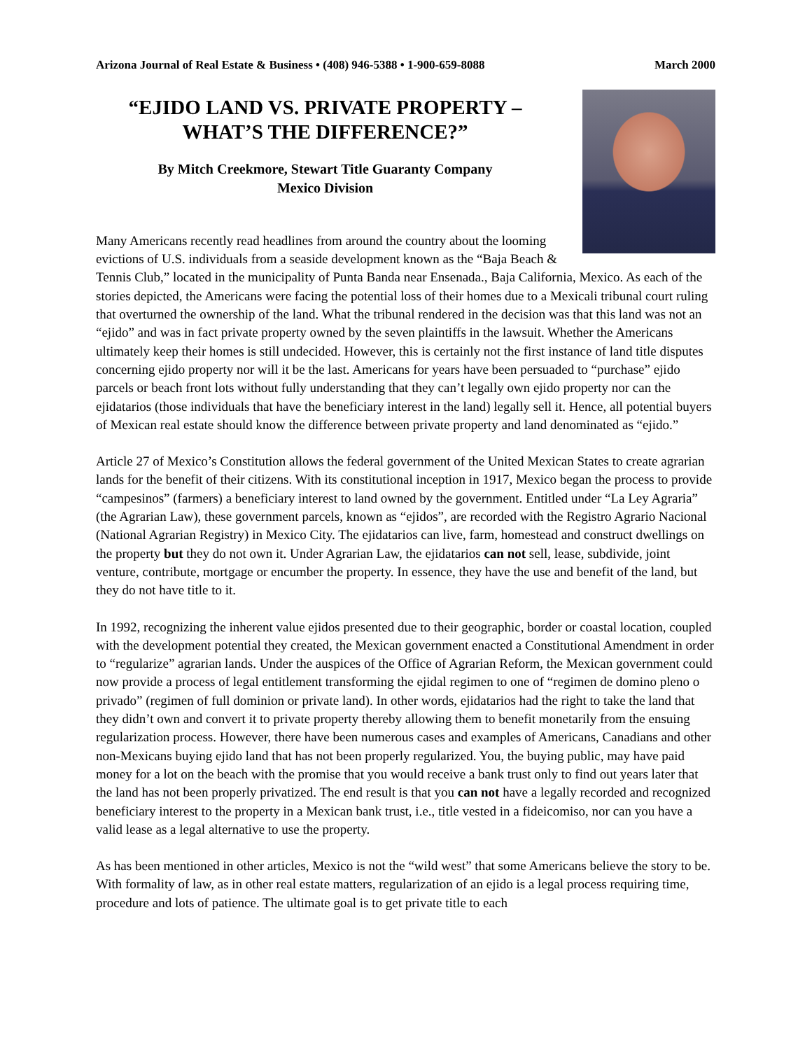Arizona Journal of Real Estate & Business • (408) 946-5388 • 1-900-659-8088 March 2000
“EJIDO LAND VS. PRIVATE PROPERTY –
WHAT’S THE DIFFERENCE?”
By Mitch Creekmore, Stewart Title Guaranty Company
Mexico Division
Many Americans recently read headlines from around the country about the looming evictions of U.S. individuals from a seaside development known as the “Baja Beach & Tennis Club,” located in the municipality of Punta Banda near Ensenada., Baja California, Mexico. As each of the stories depicted, the Americans were facing the potential loss of their homes due to a Mexicali tribunal court ruling that overturned the ownership of the land. What the tribunal rendered in the decision was that this land was not an “ejido” and was in fact private property owned by the seven plaintiffs in the lawsuit. Whether the Americans ultimately keep their homes is still undecided. However, this is certainly not the first instance of land title disputes concerning ejido property nor will it be the last. Americans for years have been persuaded to “purchase” ejido parcels or beach front lots without fully understanding that they can’t legally own ejido property nor can the ejidatarios (those individuals that have the beneficiary interest in the land) legally sell it. Hence, all potential buyers of Mexican real estate should know the difference between private property and land denominated as “ejido.”
Article 27 of Mexico’s Constitution allows the federal government of the United Mexican States to create agrarian lands for the benefit of their citizens. With its constitutional inception in 1917, Mexico began the process to provide “campesinos” (farmers) a beneficiary interest to land owned by the government. Entitled under “La Ley Agraria” (the Agrarian Law), these government parcels, known as “ejidos”, are recorded with the Registro Agrario Nacional (National Agrarian Registry) in Mexico City. The ejidatarios can live, farm, homestead and construct dwellings on the property but they do not own it. Under Agrarian Law, the ejidatarios can not sell, lease, subdivide, joint venture, contribute, mortgage or encumber the property. In essence, they have the use and benefit of the land, but they do not have title to it.
In 1992, recognizing the inherent value ejidos presented due to their geographic, border or coastal location, coupled with the development potential they created, the Mexican government enacted a Constitutional Amendment in order to “regularize” agrarian lands. Under the auspices of the Office of Agrarian Reform, the Mexican government could now provide a process of legal entitlement transforming the ejidal regimen to one of “regimen de domino pleno o privado” (regimen of full dominion or private land). In other words, ejidatarios had the right to take the land that they didn’t own and convert it to private property thereby allowing them to benefit monetarily from the ensuing regularization process. However, there have been numerous cases and examples of Americans, Canadians and other non-Mexicans buying ejido land that has not been properly regularized. You, the buying public, may have paid money for a lot on the beach with the promise that you would receive a bank trust only to find out years later that the land has not been properly privatized. The end result is that you can not have a legally recorded and recognized beneficiary interest to the property in a Mexican bank trust, i.e., title vested in a fideicomiso, nor can you have a valid lease as a legal alternative to use the property.
As has been mentioned in other articles, Mexico is not the “wild west” that some Americans believe the story to be. With formality of law, as in other real estate matters, regularization of an ejido is a legal process requiring time, procedure and lots of patience. The ultimate goal is to get private title to each